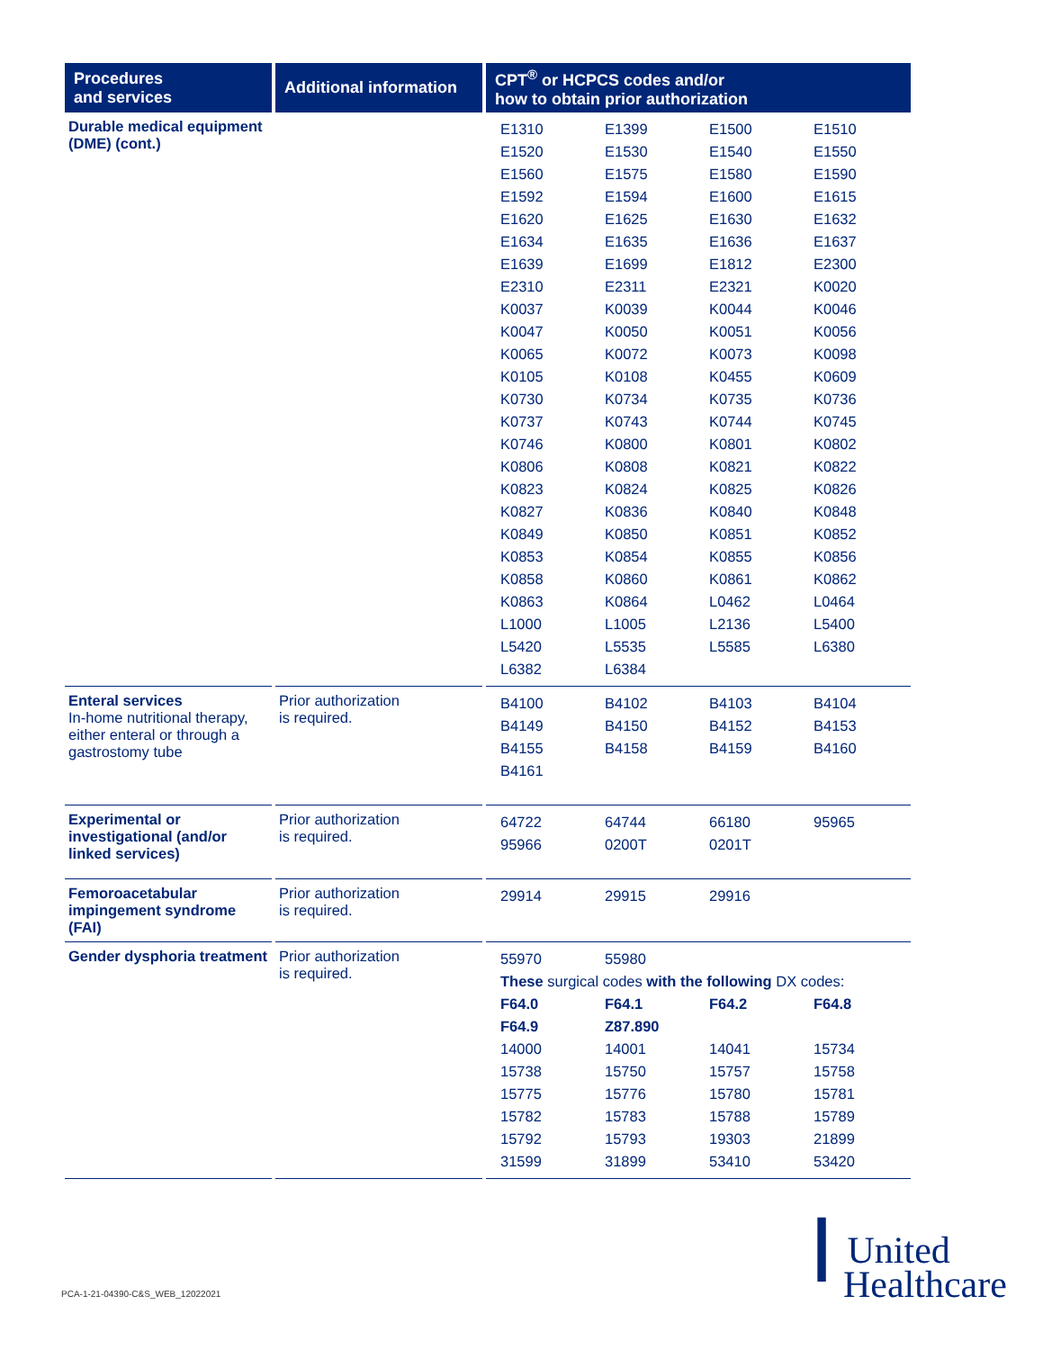| Procedures and services | Additional information | CPT<sup>®</sup> or HCPCS codes and/or how to obtain prior authorization |
| --- | --- | --- |
| Durable medical equipment (DME) (cont.) | | / E1310 / E1399 / E1500 / E1510 / / E1520 / E1530 / E1540 / E1550 / / E1560 / E1575 / E1580 / E1590 / / E1592 / E1594 / E1600 / E1615 / / E1620 / E1625 / E1630 / E1632 / / E1634 / E1635 / E1636 / E1637 / / E1639 / E1699 / E1812 / E2300 / / E2310 / E2311 / E2321 / K0020 / / K0037 / K0039 / K0044 / K0046 / / K0047 / K0050 / K0051 / K0056 / / K0065 / K0072 / K0073 / K0098 / / K0105 / K0108 / K0455 / K0609 / / K0730 / K0734 / K0735 / K0736 / / K0737 / K0743 / K0744 / K0745 / / K0746 / K0800 / K0801 / K0802 / / K0806 / K0808 / K0821 / K0822 / / K0823 / K0824 / K0825 / K0826 / / K0827 / K0836 / K0840 / K0848 / / K0849 / K0850 / K0851 / K0852 / / K0853 / K0854 / K0855 / K0856 / / K0858 / K0860 / K0861 / K0862 / / K0863 / K0864 / L0462 / L0464 / / L1000 / L1005 / L2136 / L5400 / / L5420 / L5535 / L5585 / L6380 / / L6382 / L6384 / / / |
| Enteral services In-home nutritional therapy, either enteral or through a gastrostomy tube | Prior authorization is required. | / B4100 / B4102 / B4103 / B4104 / / B4149 / B4150 / B4152 / B4153 / / B4155 / B4158 / B4159 / B4160 / / B4161 / / / / |
| Experimental or investigational (and/or linked services) | Prior authorization is required. | / 64722 / 64744 / 66180 / 95965 / / 95966 / 0200T / 0201T / / |
| Femoroacetabular impingement syndrome (FAI) | Prior authorization is required. | / 29914 / 29915 / 29916 / / |
| Gender dysphoria treatment | Prior authorization is required. | / 55970 / 55980 / / / / These surgical codes with the following DX codes: / / / / / F64.0 / F64.1 / F64.2 / F64.8 / / F64.9 / Z87.890 / / / / 14000 / 14001 / 14041 / 15734 / / 15738 / 15750 / 15757 / 15758 / / 15775 / 15776 / 15780 / 15781 / / 15782 / 15783 / 15788 / 15789 / / 15792 / 15793 / 19303 / 21899 / / 31599 / 31899 / 53410 / 53420 / |
PCA-1-21-04390-C&S_WEB_12022021
┃ United
Healthcare